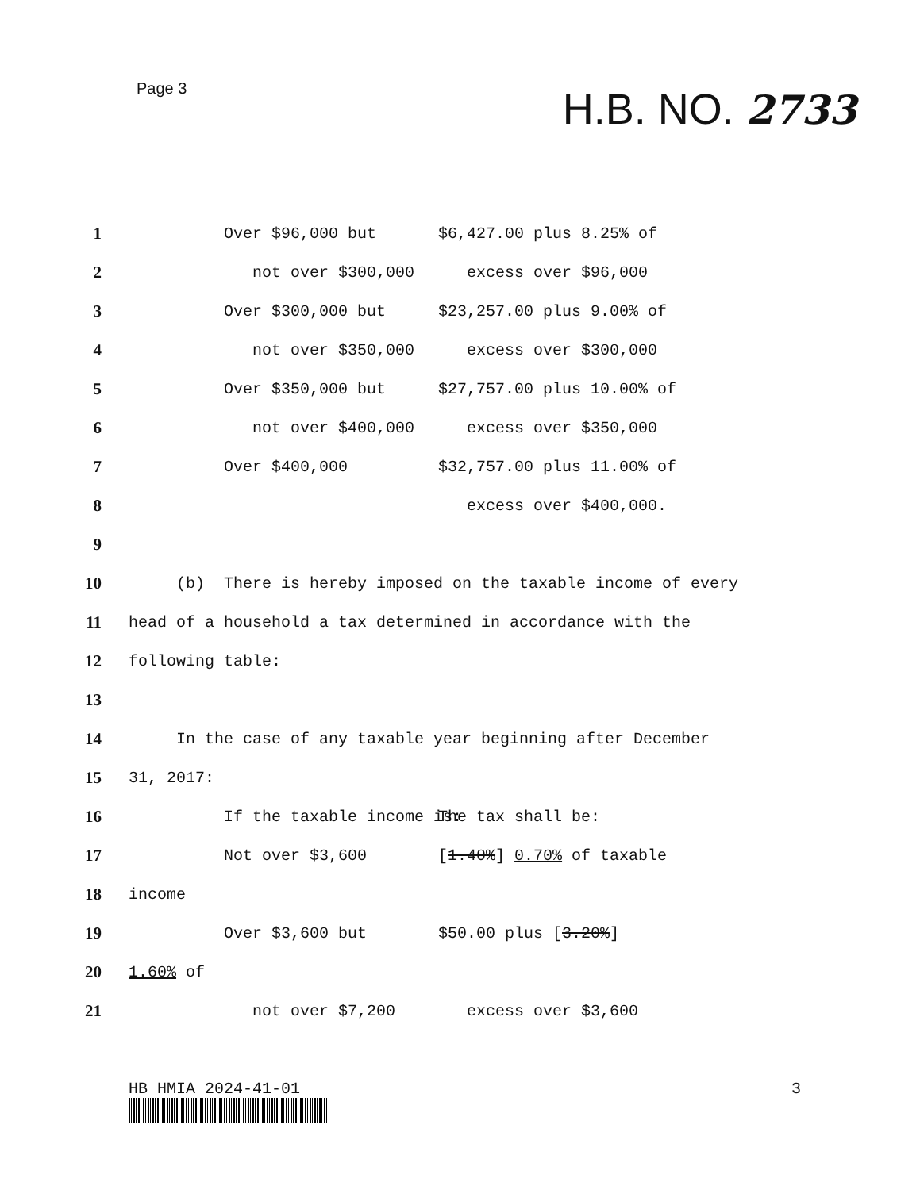Page 3
H.B. NO. 2733
1 Over $96,000 but $6,427.00 plus 8.25% of
2 not over $300,000 excess over $96,000
3 Over $300,000 but $23,257.00 plus 9.00% of
4 not over $350,000 excess over $300,000
5 Over $350,000 but $27,757.00 plus 10.00% of
6 not over $400,000 excess over $350,000
7 Over $400,000 $32,757.00 plus 11.00% of
8 excess over $400,000.
9
10 (b) There is hereby imposed on the taxable income of every
11 head of a household a tax determined in accordance with the
12 following table:
13
14 In the case of any taxable year beginning after December
15 31, 2017:
16 If the taxable income is: The tax shall be:
17 Not over $3,600 [1.40%] 0.70% of taxable
18 income
19 Over $3,600 but $50.00 plus [3.20%]
20 1.60% of
21 not over $7,200 excess over $3,600
HB HMIA 2024-41-01 3